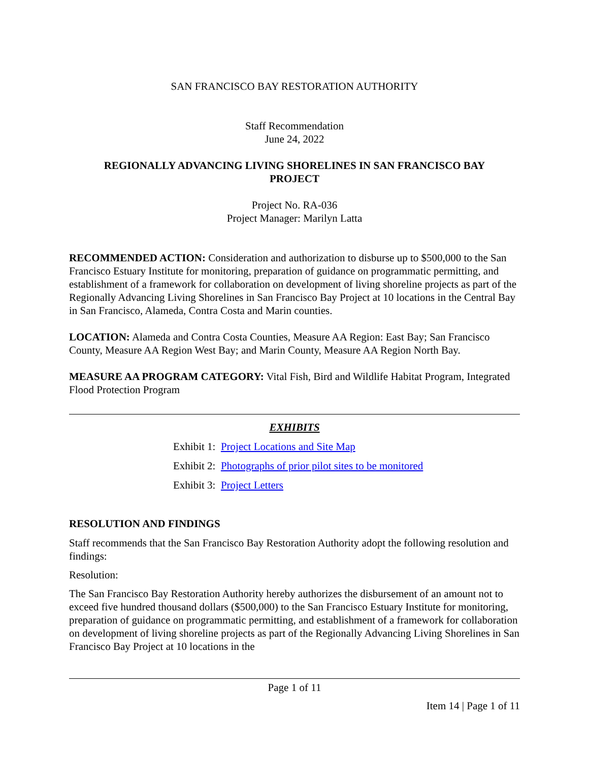SAN FRANCISCO BAY RESTORATION AUTHORITY
Staff Recommendation
June 24, 2022
REGIONALLY ADVANCING LIVING SHORELINES IN SAN FRANCISCO BAY
PROJECT
Project No. RA-036
Project Manager: Marilyn Latta
RECOMMENDED ACTION: Consideration and authorization to disburse up to $500,000 to the San Francisco Estuary Institute for monitoring, preparation of guidance on programmatic permitting, and establishment of a framework for collaboration on development of living shoreline projects as part of the Regionally Advancing Living Shorelines in San Francisco Bay Project at 10 locations in the Central Bay in San Francisco, Alameda, Contra Costa and Marin counties.
LOCATION: Alameda and Contra Costa Counties, Measure AA Region: East Bay; San Francisco County, Measure AA Region West Bay; and Marin County, Measure AA Region North Bay.
MEASURE AA PROGRAM CATEGORY: Vital Fish, Bird and Wildlife Habitat Program, Integrated Flood Protection Program
EXHIBITS
Exhibit 1: Project Locations and Site Map
Exhibit 2: Photographs of prior pilot sites to be monitored
Exhibit 3: Project Letters
RESOLUTION AND FINDINGS
Staff recommends that the San Francisco Bay Restoration Authority adopt the following resolution and findings:
Resolution:
The San Francisco Bay Restoration Authority hereby authorizes the disbursement of an amount not to exceed five hundred thousand dollars ($500,000) to the San Francisco Estuary Institute for monitoring, preparation of guidance on programmatic permitting, and establishment of a framework for collaboration on development of living shoreline projects as part of the Regionally Advancing Living Shorelines in San Francisco Bay Project at 10 locations in the
Page 1 of 11
Item 14 | Page 1 of 11